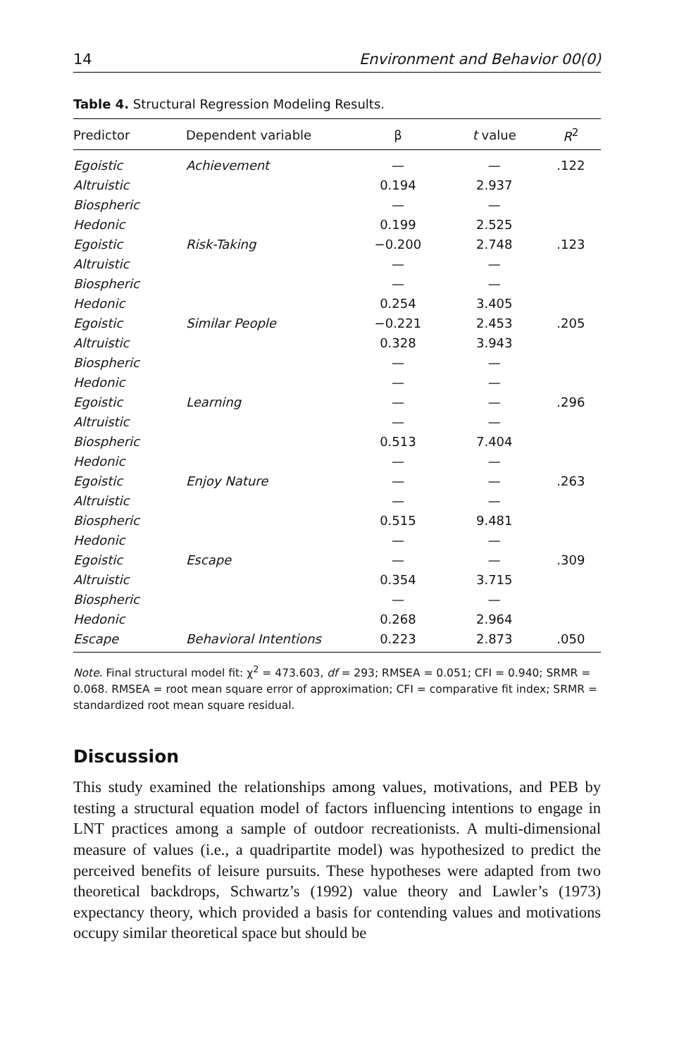14 Environment and Behavior 00(0)
Table 4. Structural Regression Modeling Results.
| Predictor | Dependent variable | β | t value | R<sup>2</sup> |
| --- | --- | --- | --- | --- |
| Egoistic | Achievement | — | — | .122 |
| Altruistic | | 0.194 | 2.937 | |
| Biospheric | | — | — | |
| Hedonic | | 0.199 | 2.525 | |
| Egoistic | Risk-Taking | −0.200 | 2.748 | .123 |
| Altruistic | | — | — | |
| Biospheric | | — | — | |
| Hedonic | | 0.254 | 3.405 | |
| Egoistic | Similar People | −0.221 | 2.453 | .205 |
| Altruistic | | 0.328 | 3.943 | |
| Biospheric | | — | — | |
| Hedonic | | — | — | |
| Egoistic | Learning | — | — | .296 |
| Altruistic | | — | — | |
| Biospheric | | 0.513 | 7.404 | |
| Hedonic | | — | — | |
| Egoistic | Enjoy Nature | — | — | .263 |
| Altruistic | | — | — | |
| Biospheric | | 0.515 | 9.481 | |
| Hedonic | | — | — | |
| Egoistic | Escape | — | — | .309 |
| Altruistic | | 0.354 | 3.715 | |
| Biospheric | | — | — | |
| Hedonic | | 0.268 | 2.964 | |
| Escape | Behavioral Intentions | 0.223 | 2.873 | .050 |
Note. Final structural model fit: χ<sup>2</sup> = 473.603, df = 293; RMSEA = 0.051; CFI = 0.940; SRMR = 0.068. RMSEA = root mean square error of approximation; CFI = comparative fit index; SRMR = standardized root mean square residual.
Discussion
This study examined the relationships among values, motivations, and PEB by testing a structural equation model of factors influencing intentions to engage in LNT practices among a sample of outdoor recreationists. A multi-dimensional measure of values (i.e., a quadripartite model) was hypothesized to predict the perceived benefits of leisure pursuits. These hypotheses were adapted from two theoretical backdrops, Schwartz’s (1992) value theory and Lawler’s (1973) expectancy theory, which provided a basis for contending values and motivations occupy similar theoretical space but should be